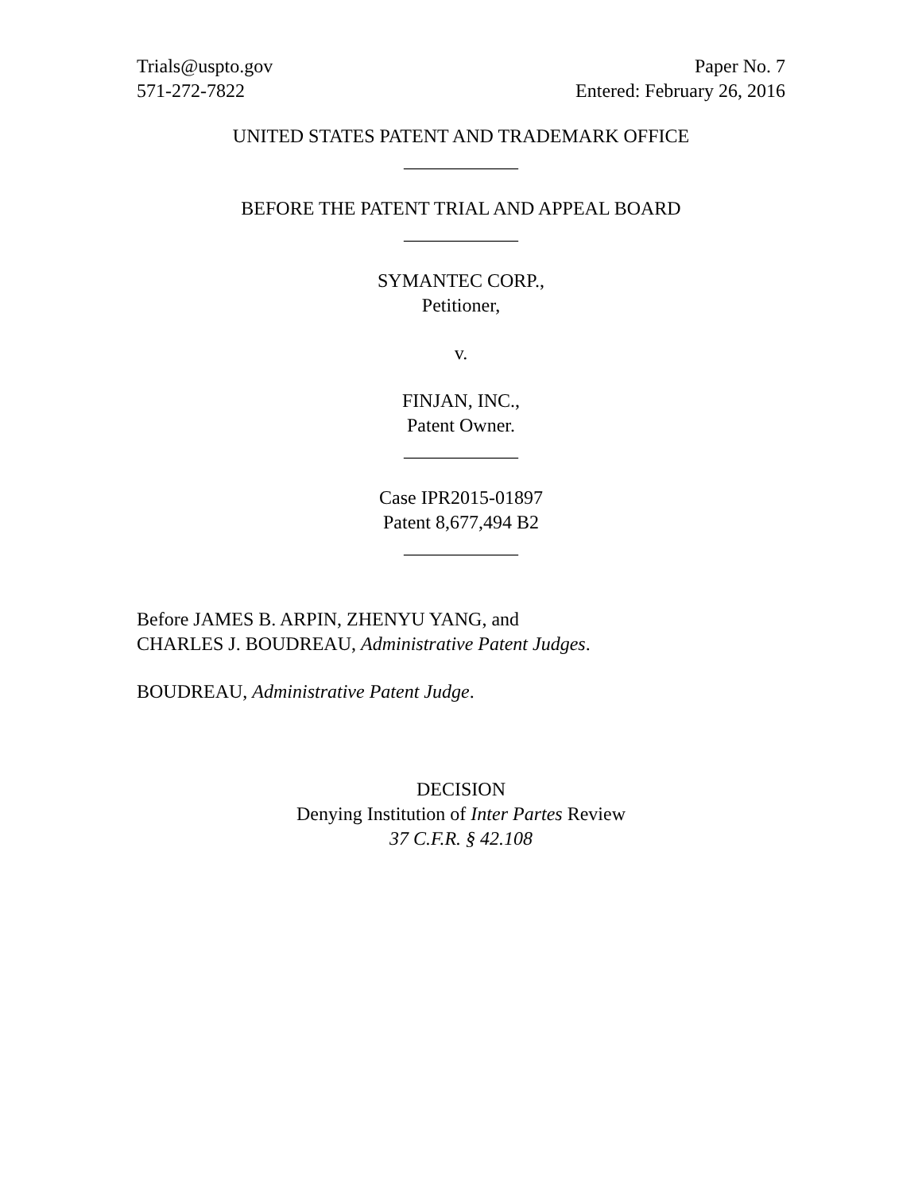Trials@uspto.gov
571-272-7822
Paper No. 7
Entered: February 26, 2016
UNITED STATES PATENT AND TRADEMARK OFFICE
____________
BEFORE THE PATENT TRIAL AND APPEAL BOARD
____________
SYMANTEC CORP.,
Petitioner,
v.
FINJAN, INC.,
Patent Owner.
____________
Case IPR2015-01897
Patent 8,677,494 B2
____________
Before JAMES B. ARPIN, ZHENYU YANG, and
CHARLES J. BOUDREAU, Administrative Patent Judges.
BOUDREAU, Administrative Patent Judge.
DECISION
Denying Institution of Inter Partes Review
37 C.F.R. § 42.108